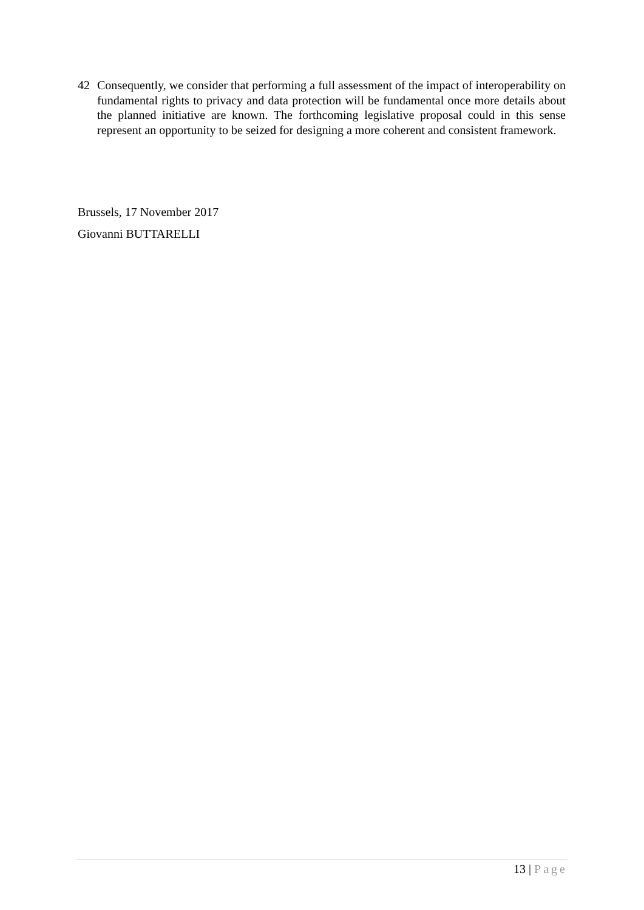42 Consequently, we consider that performing a full assessment of the impact of interoperability on fundamental rights to privacy and data protection will be fundamental once more details about the planned initiative are known. The forthcoming legislative proposal could in this sense represent an opportunity to be seized for designing a more coherent and consistent framework.
Brussels, 17 November 2017
Giovanni BUTTARELLI
13 | Page